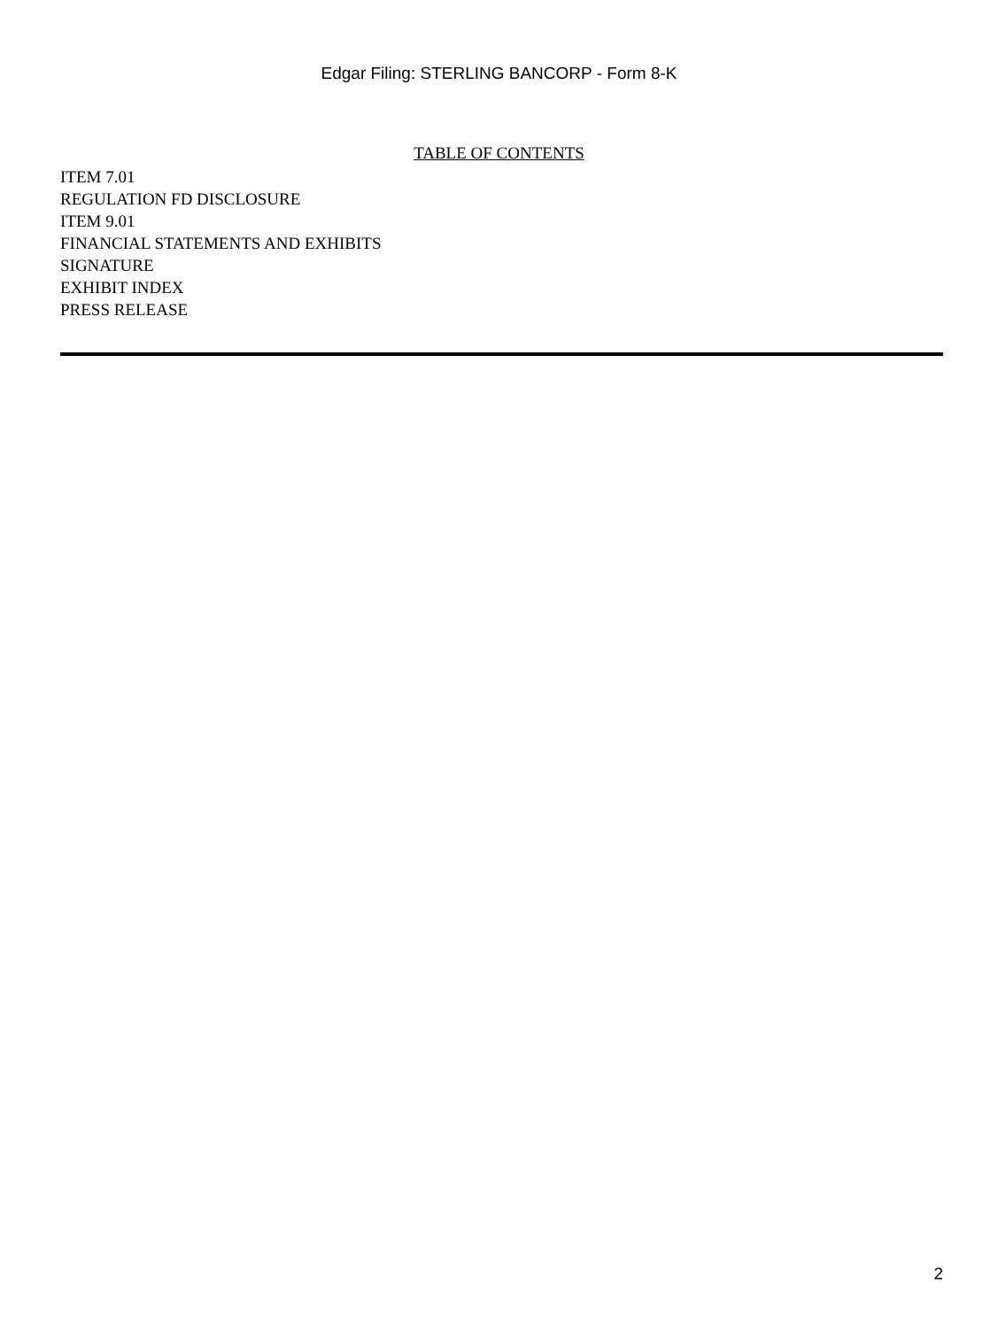Edgar Filing: STERLING BANCORP - Form 8-K
TABLE OF CONTENTS
ITEM 7.01
REGULATION FD DISCLOSURE
ITEM 9.01
FINANCIAL STATEMENTS AND EXHIBITS
SIGNATURE
EXHIBIT INDEX
PRESS RELEASE
2